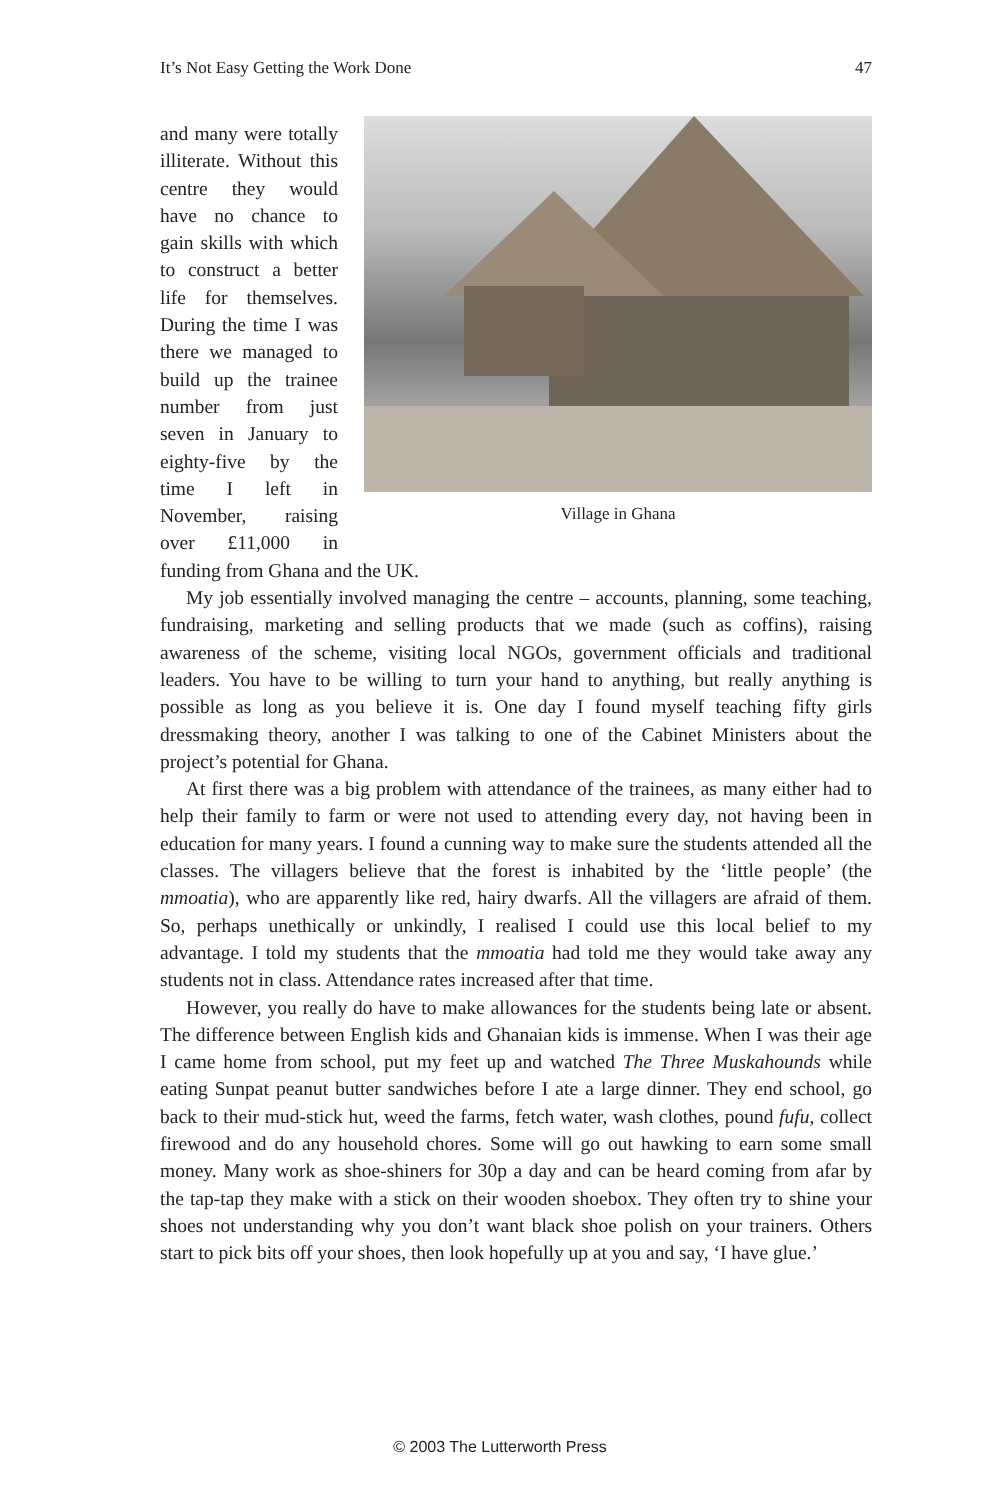It’s Not Easy Getting the Work Done 47
Village in Ghana
and many were totally illiterate. Without this centre they would have no chance to gain skills with which to construct a better life for themselves. During the time I was there we managed to build up the trainee number from just seven in January to eighty-five by the time I left in November, raising over £11,000 in funding from Ghana and the UK.
My job essentially involved managing the centre – accounts, planning, some teaching, fundraising, marketing and selling products that we made (such as coffins), raising awareness of the scheme, visiting local NGOs, government officials and traditional leaders. You have to be willing to turn your hand to anything, but really anything is possible as long as you believe it is. One day I found myself teaching fifty girls dressmaking theory, another I was talking to one of the Cabinet Ministers about the project’s potential for Ghana.
At first there was a big problem with attendance of the trainees, as many either had to help their family to farm or were not used to attending every day, not having been in education for many years. I found a cunning way to make sure the students attended all the classes. The villagers believe that the forest is inhabited by the ‘little people’ (the mmoatia), who are apparently like red, hairy dwarfs. All the villagers are afraid of them. So, perhaps unethically or unkindly, I realised I could use this local belief to my advantage. I told my students that the mmoatia had told me they would take away any students not in class. Attendance rates increased after that time.
However, you really do have to make allowances for the students being late or absent. The difference between English kids and Ghanaian kids is immense. When I was their age I came home from school, put my feet up and watched The Three Muskahounds while eating Sunpat peanut butter sandwiches before I ate a large dinner. They end school, go back to their mud-stick hut, weed the farms, fetch water, wash clothes, pound fufu, collect firewood and do any household chores. Some will go out hawking to earn some small money. Many work as shoe-shiners for 30p a day and can be heard coming from afar by the tap-tap they make with a stick on their wooden shoebox. They often try to shine your shoes not understanding why you don’t want black shoe polish on your trainers. Others start to pick bits off your shoes, then look hopefully up at you and say, ‘I have glue.’
© 2003 The Lutterworth Press